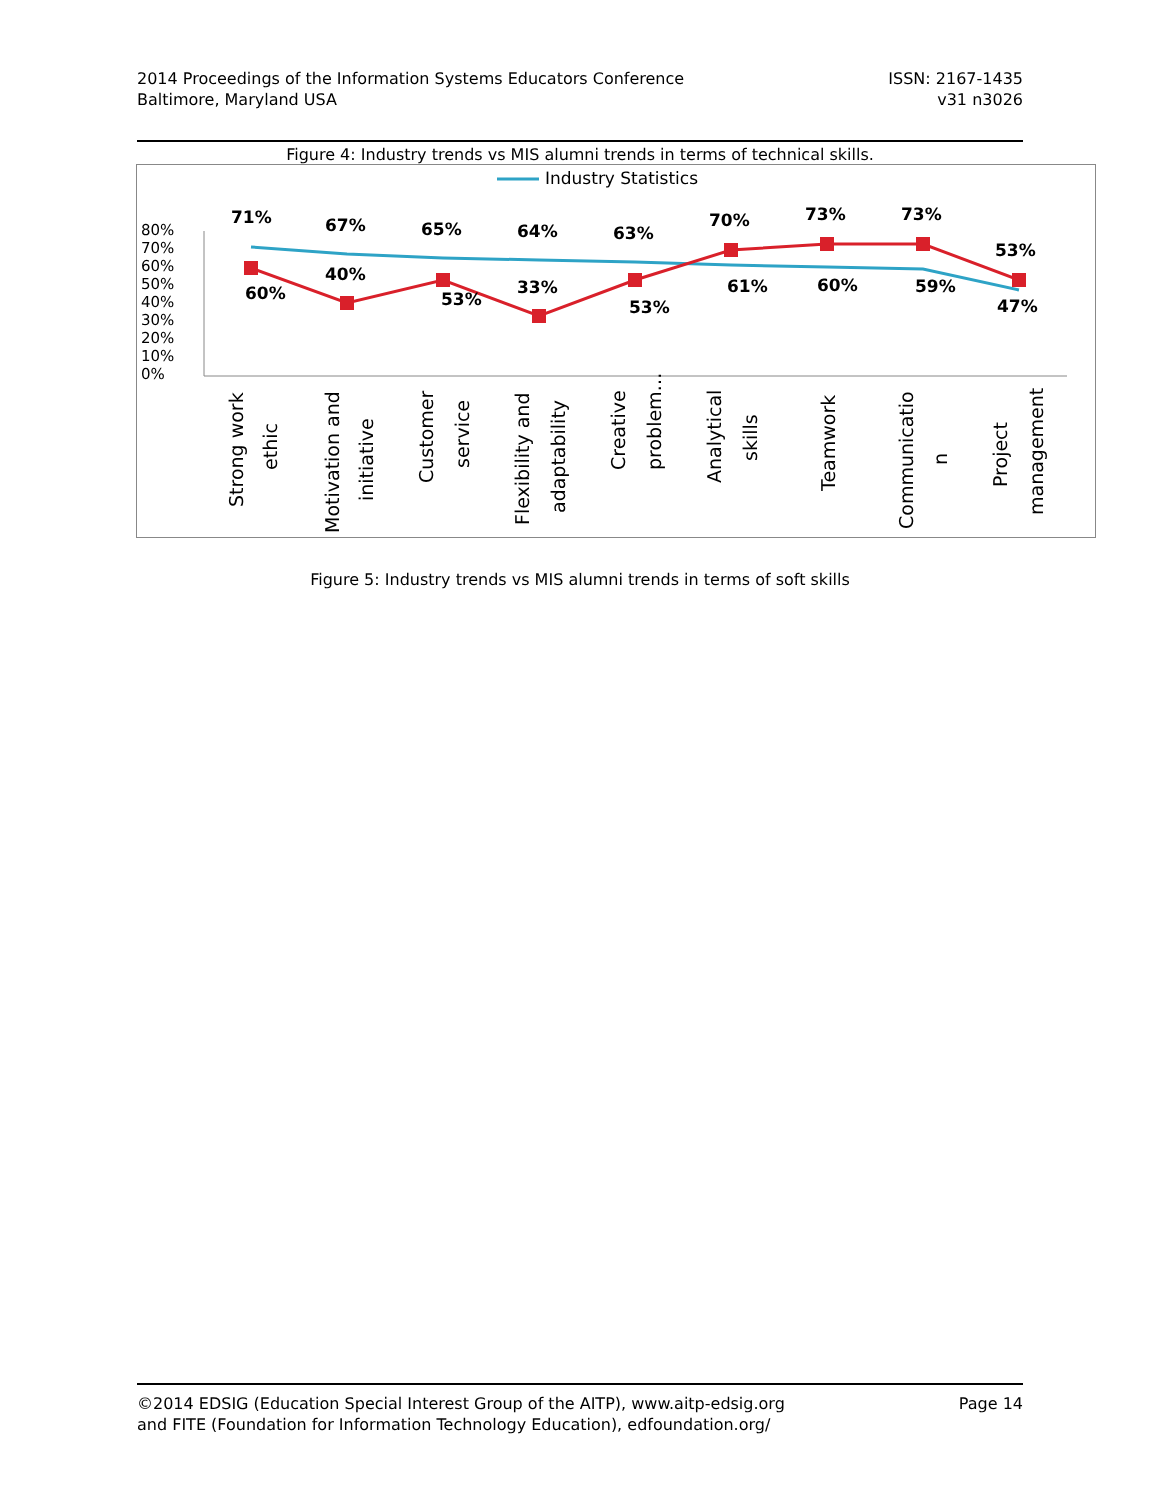2014 Proceedings of the Information Systems Educators Conference
Baltimore, Maryland USA
ISSN: 2167-1435
v31 n3026
Figure 4: Industry trends vs MIS alumni trends in terms of technical skills.
Industry Statistics
80%
70%
60%
50%
40%
30%
20%
10%
0%
71%
67%
65%
64%
63%
70%
73%
73%
53%
60%
40%
53%
33%
53%
61%
60%
59%
47%
Strong work
ethic
Motivation and
initiative
Customer
service
Flexibility and
adaptability
Creative
problem…
Analytical
skills
Teamwork
Communicatio
n
Project
management
Figure 5: Industry trends vs MIS alumni trends in terms of soft skills
©2014 EDSIG (Education Special Interest Group of the AITP), www.aitp-edsig.org
and FITE (Foundation for Information Technology Education), edfoundation.org/
Page 14